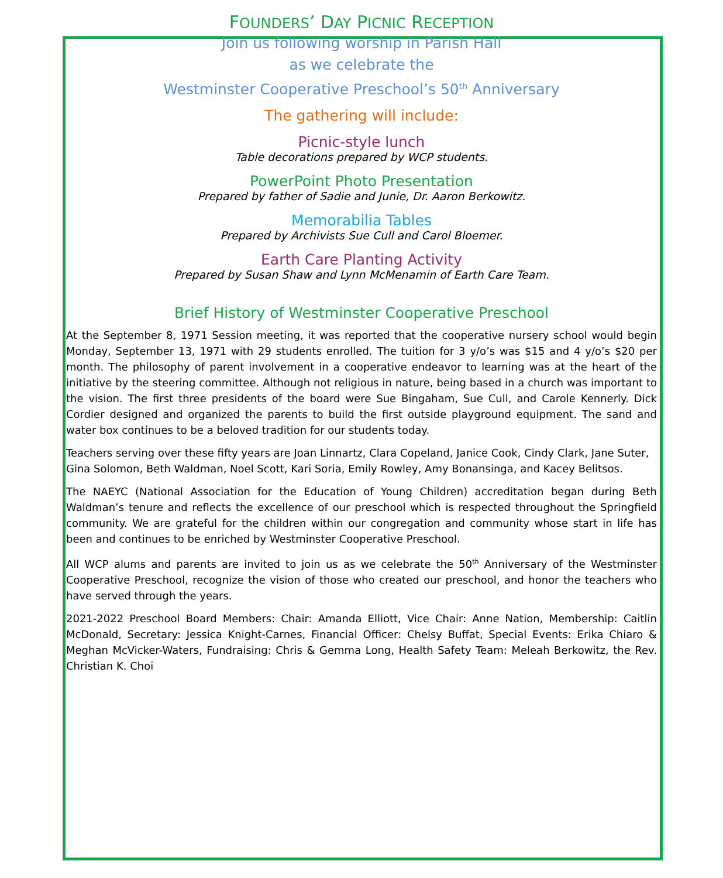FOUNDERS’ DAY PICNIC RECEPTION
Join us following worship in Parish Hall
as we celebrate the
Westminster Cooperative Preschool’s 50<sup>th</sup> Anniversary
The gathering will include:
Picnic-style lunch
Table decorations prepared by WCP students.
PowerPoint Photo Presentation
Prepared by father of Sadie and Junie, Dr. Aaron Berkowitz.
Memorabilia Tables
Prepared by Archivists Sue Cull and Carol Bloemer.
Earth Care Planting Activity
Prepared by Susan Shaw and Lynn McMenamin of Earth Care Team.
Brief History of Westminster Cooperative Preschool
At the September 8, 1971 Session meeting, it was reported that the cooperative nursery school would begin Monday, September 13, 1971 with 29 students enrolled. The tuition for 3 y/o’s was $15 and 4 y/o’s $20 per month. The philosophy of parent involvement in a cooperative endeavor to learning was at the heart of the initiative by the steering committee. Although not religious in nature, being based in a church was important to the vision. The first three presidents of the board were Sue Bingaham, Sue Cull, and Carole Kennerly. Dick Cordier designed and organized the parents to build the first outside playground equipment. The sand and water box continues to be a beloved tradition for our students today.
Teachers serving over these fifty years are Joan Linnartz, Clara Copeland, Janice Cook, Cindy Clark, Jane Suter, Gina Solomon, Beth Waldman, Noel Scott, Kari Soria, Emily Rowley, Amy Bonansinga, and Kacey Belitsos.
The NAEYC (National Association for the Education of Young Children) accreditation began during Beth Waldman’s tenure and reflects the excellence of our preschool which is respected throughout the Springfield community. We are grateful for the children within our congregation and community whose start in life has been and continues to be enriched by Westminster Cooperative Preschool.
All WCP alums and parents are invited to join us as we celebrate the 50<sup>th</sup> Anniversary of the Westminster Cooperative Preschool, recognize the vision of those who created our preschool, and honor the teachers who have served through the years.
2021-2022 Preschool Board Members: Chair: Amanda Elliott, Vice Chair: Anne Nation, Membership: Caitlin McDonald, Secretary: Jessica Knight-Carnes, Financial Officer: Chelsy Buffat, Special Events: Erika Chiaro & Meghan McVicker-Waters, Fundraising: Chris & Gemma Long, Health Safety Team: Meleah Berkowitz, the Rev. Christian K. Choi